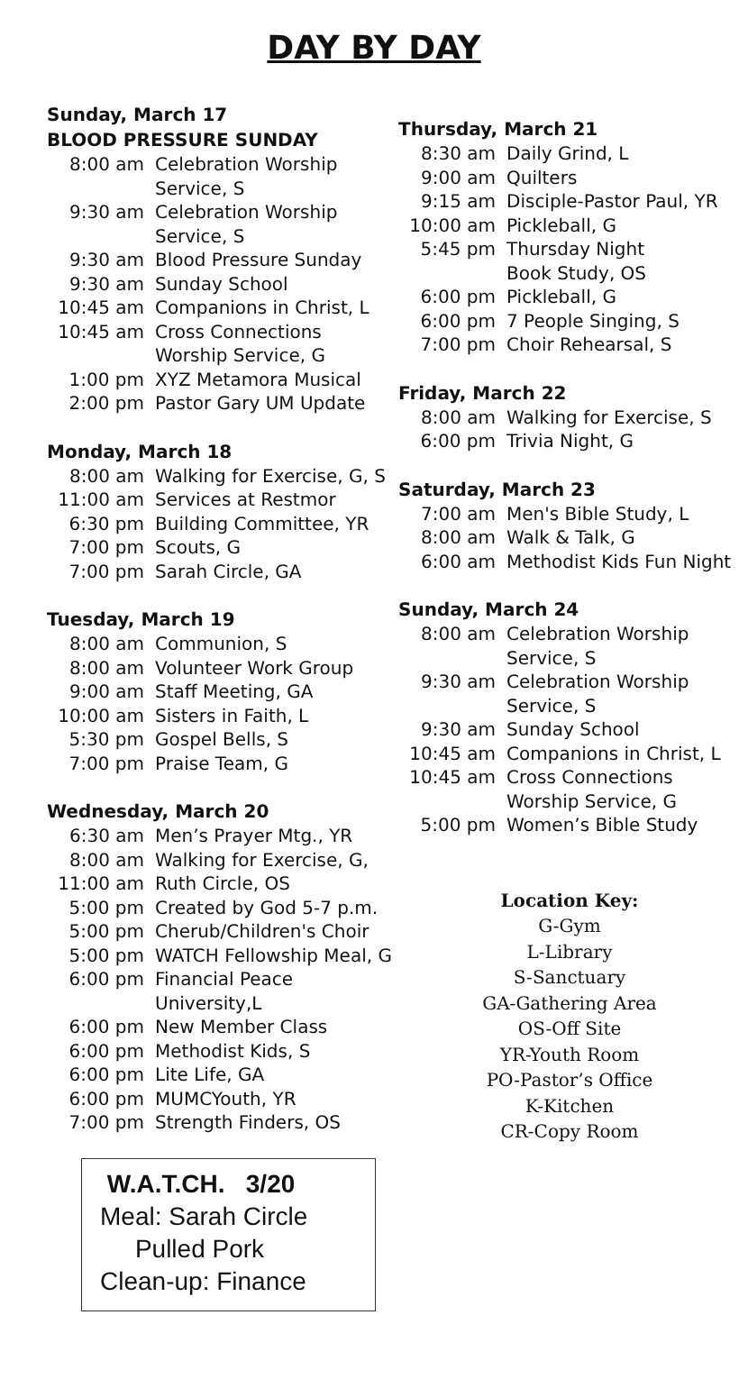DAY BY DAY
Sunday, March 17
BLOOD PRESSURE SUNDAY
8:00 am Celebration Worship
Service, S
9:30 am Celebration Worship
Service, S
9:30 am Blood Pressure Sunday
9:30 am Sunday School
10:45 am Companions in Christ, L
10:45 am Cross Connections
Worship Service, G
1:00 pm XYZ Metamora Musical
2:00 pm Pastor Gary UM Update
Monday, March 18
8:00 am Walking for Exercise, G, S
11:00 am Services at Restmor
6:30 pm Building Committee, YR
7:00 pm Scouts, G
7:00 pm Sarah Circle, GA
Tuesday, March 19
8:00 am Communion, S
8:00 am Volunteer Work Group
9:00 am Staff Meeting, GA
10:00 am Sisters in Faith, L
5:30 pm Gospel Bells, S
7:00 pm Praise Team, G
Wednesday, March 20
6:30 am Men’s Prayer Mtg., YR
8:00 am Walking for Exercise, G,
11:00 am Ruth Circle, OS
5:00 pm Created by God 5-7 p.m.
5:00 pm Cherub/Children's Choir
5:00 pm WATCH Fellowship Meal, G
6:00 pm Financial Peace University,L
6:00 pm New Member Class
6:00 pm Methodist Kids, S
6:00 pm Lite Life, GA
6:00 pm MUMCYouth, YR
7:00 pm Strength Finders, OS
W.A.T.CH. 3/20
Meal: Sarah Circle
Pulled Pork
Clean-up: Finance
Thursday, March 21
8:30 am Daily Grind, L
9:00 am Quilters
9:15 am Disciple-Pastor Paul, YR
10:00 am Pickleball, G
5:45 pm Thursday Night
Book Study, OS
6:00 pm Pickleball, G
6:00 pm 7 People Singing, S
7:00 pm Choir Rehearsal, S
Friday, March 22
8:00 am Walking for Exercise, S
6:00 pm Trivia Night, G
Saturday, March 23
7:00 am Men's Bible Study, L
8:00 am Walk & Talk, G
6:00 am Methodist Kids Fun Night
Sunday, March 24
8:00 am Celebration Worship
Service, S
9:30 am Celebration Worship
Service, S
9:30 am Sunday School
10:45 am Companions in Christ, L
10:45 am Cross Connections
Worship Service, G
5:00 pm Women’s Bible Study
Location Key:
G-Gym
L-Library
S-Sanctuary
GA-Gathering Area
OS-Off Site
YR-Youth Room
PO-Pastor’s Office
K-Kitchen
CR-Copy Room